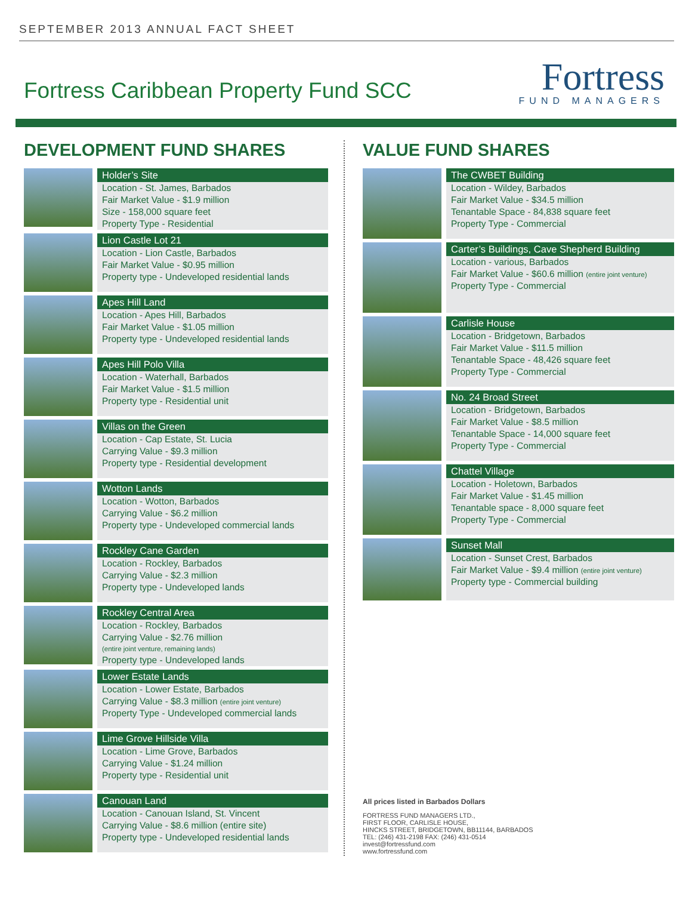SEPTEMBER 2013 ANNUAL FACT SHEET
Fortress Caribbean Property Fund SCC
Fortress
FUND MANAGERS
DEVELOPMENT FUND SHARES
Holder’s Site
Location - St. James, Barbados
Fair Market Value - $1.9 million
Size - 158,000 square feet
Property Type - Residential
Lion Castle Lot 21
Location - Lion Castle, Barbados
Fair Market Value - $0.95 million
Property type - Undeveloped residential lands
Apes Hill Land
Location - Apes Hill, Barbados
Fair Market Value - $1.05 million
Property type - Undeveloped residential lands
Apes Hill Polo Villa
Location - Waterhall, Barbados
Fair Market Value - $1.5 million
Property type - Residential unit
Villas on the Green
Location - Cap Estate, St. Lucia
Carrying Value - $9.3 million
Property type - Residential development
Wotton Lands
Location - Wotton, Barbados
Carrying Value - $6.2 million
Property type - Undeveloped commercial lands
Rockley Cane Garden
Location - Rockley, Barbados
Carrying Value - $2.3 million
Property type - Undeveloped lands
Rockley Central Area
Location - Rockley, Barbados
Carrying Value - $2.76 million
(entire joint venture, remaining lands)
Property type - Undeveloped lands
Lower Estate Lands
Location - Lower Estate, Barbados
Carrying Value - $8.3 million (entire joint venture)
Property Type - Undeveloped commercial lands
Lime Grove Hillside Villa
Location - Lime Grove, Barbados
Carrying Value - $1.24 million
Property type - Residential unit
Canouan Land
Location - Canouan Island, St. Vincent
Carrying Value - $8.6 million (entire site)
Property type - Undeveloped residential lands
VALUE FUND SHARES
The CWBET Building
Location - Wildey, Barbados
Fair Market Value - $34.5 million
Tenantable Space - 84,838 square feet
Property Type - Commercial
Carter’s Buildings, Cave Shepherd Building
Location - various, Barbados
Fair Market Value - $60.6 million (entire joint venture)
Property Type - Commercial
Carlisle House
Location - Bridgetown, Barbados
Fair Market Value - $11.5 million
Tenantable Space - 48,426 square feet
Property Type - Commercial
No. 24 Broad Street
Location - Bridgetown, Barbados
Fair Market Value - $8.5 million
Tenantable Space - 14,000 square feet
Property Type - Commercial
Chattel Village
Location - Holetown, Barbados
Fair Market Value - $1.45 million
Tenantable space - 8,000 square feet
Property Type - Commercial
Sunset Mall
Location - Sunset Crest, Barbados
Fair Market Value - $9.4 million (entire joint venture)
Property type - Commercial building
All prices listed in Barbados Dollars
FORTRESS FUND MANAGERS LTD.,
FIRST FLOOR, CARLISLE HOUSE,
HINCKS STREET, BRIDGETOWN, BB11144, BARBADOS
TEL: (246) 431-2198 FAX: (246) 431-0514
invest@fortressfund.com
www.fortressfund.com